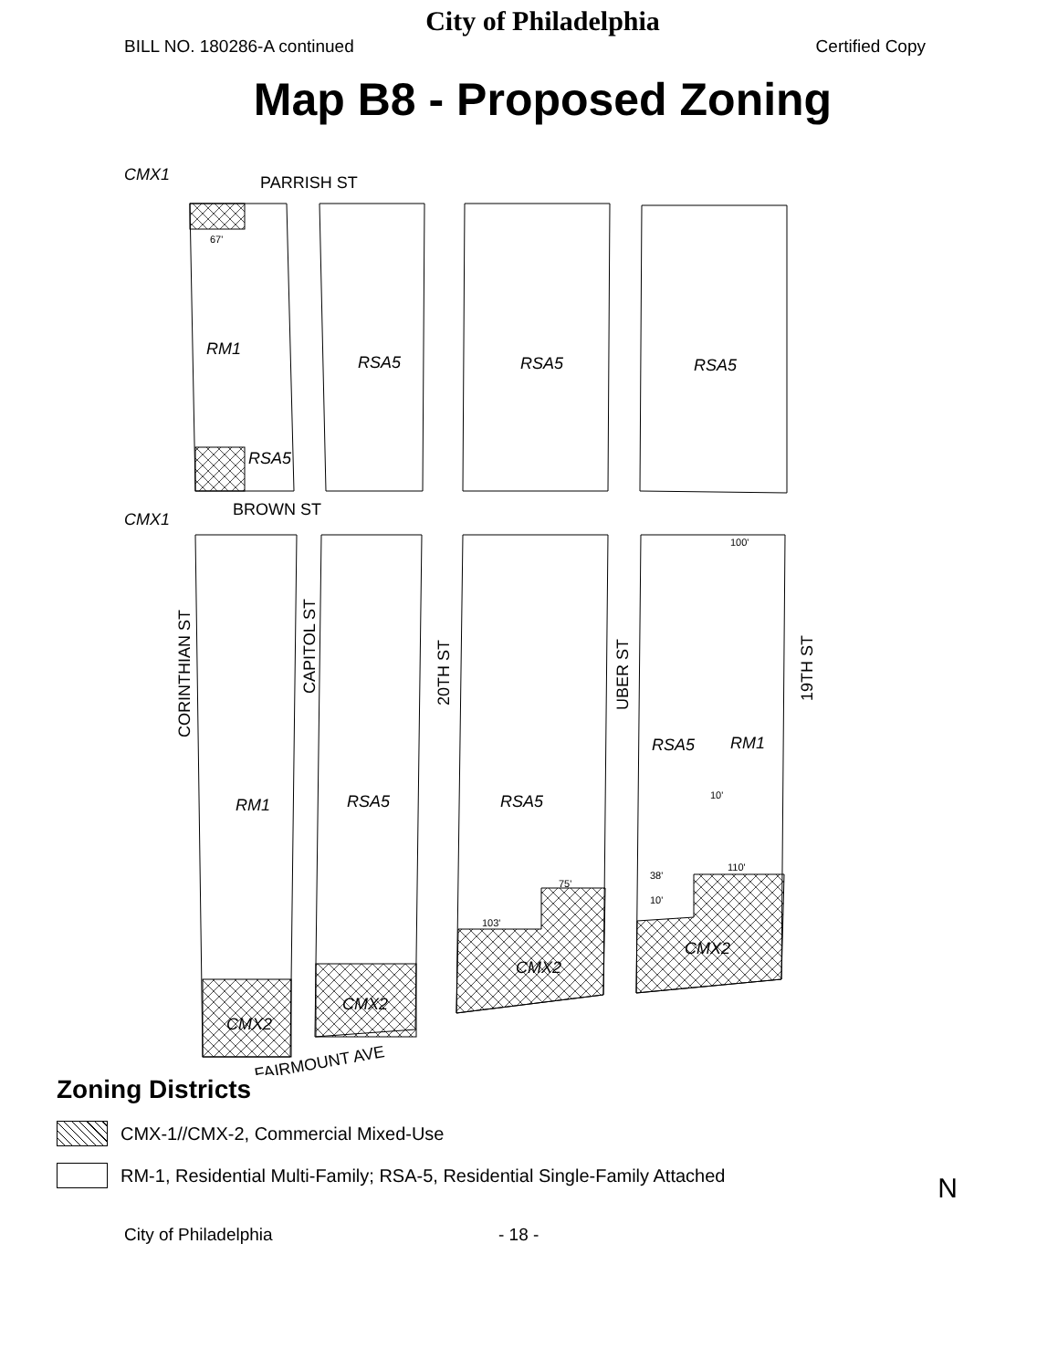City of Philadelphia
BILL NO. 180286-A continued Certified Copy
Map B8 - Proposed Zoning
CMX1
CMX1
RM1
RSA5
RSA5
RSA5
RSA5
RM1
RSA5
RSA5
RSA5
RM1
CMX2
CMX2
CMX2
CMX2
PARRISH ST
BROWN ST
FAIRMOUNT AVE
CORINTHIAN ST
CAPITOL ST
20TH ST
UBER ST
19TH ST
67'
100'
103'
75'
110'
10'
38'
10'
Zoning Districts
CMX-1//CMX-2, Commercial Mixed-Use
RM-1, Residential Multi-Family; RSA-5, Residential Single-Family Attached
N
City of Philadelphia - 18 -